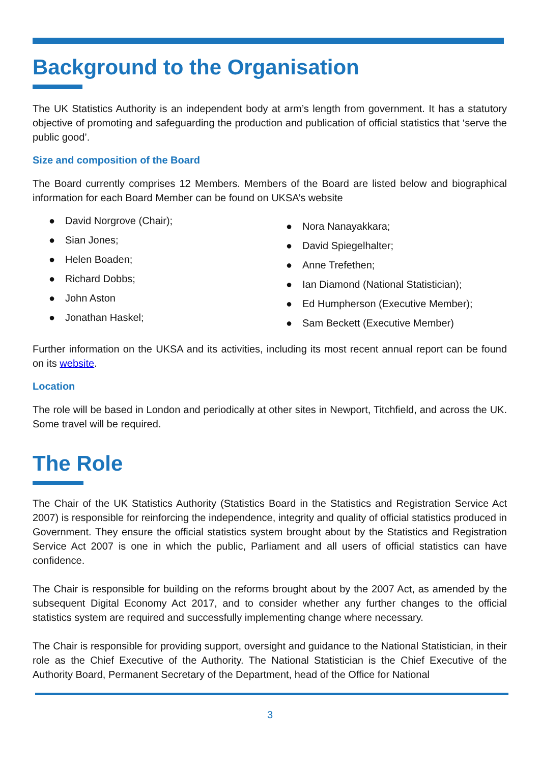Background to the Organisation
The UK Statistics Authority is an independent body at arm’s length from government. It has a statutory objective of promoting and safeguarding the production and publication of official statistics that ‘serve the public good’.
Size and composition of the Board
The Board currently comprises 12 Members. Members of the Board are listed below and biographical information for each Board Member can be found on UKSA’s website
● David Norgrove (Chair);
● Sian Jones;
● Helen Boaden;
● Richard Dobbs;
● John Aston
● Jonathan Haskel;
● Nora Nanayakkara;
● David Spiegelhalter;
● Anne Trefethen;
● Ian Diamond (National Statistician);
● Ed Humpherson (Executive Member);
● Sam Beckett (Executive Member)
Further information on the UKSA and its activities, including its most recent annual report can be found on its website.
Location
The role will be based in London and periodically at other sites in Newport, Titchfield, and across the UK. Some travel will be required.
The Role
The Chair of the UK Statistics Authority (Statistics Board in the Statistics and Registration Service Act 2007) is responsible for reinforcing the independence, integrity and quality of official statistics produced in Government. They ensure the official statistics system brought about by the Statistics and Registration Service Act 2007 is one in which the public, Parliament and all users of official statistics can have confidence.
The Chair is responsible for building on the reforms brought about by the 2007 Act, as amended by the subsequent Digital Economy Act 2017, and to consider whether any further changes to the official statistics system are required and successfully implementing change where necessary.
The Chair is responsible for providing support, oversight and guidance to the National Statistician, in their role as the Chief Executive of the Authority. The National Statistician is the Chief Executive of the Authority Board, Permanent Secretary of the Department, head of the Office for National
3